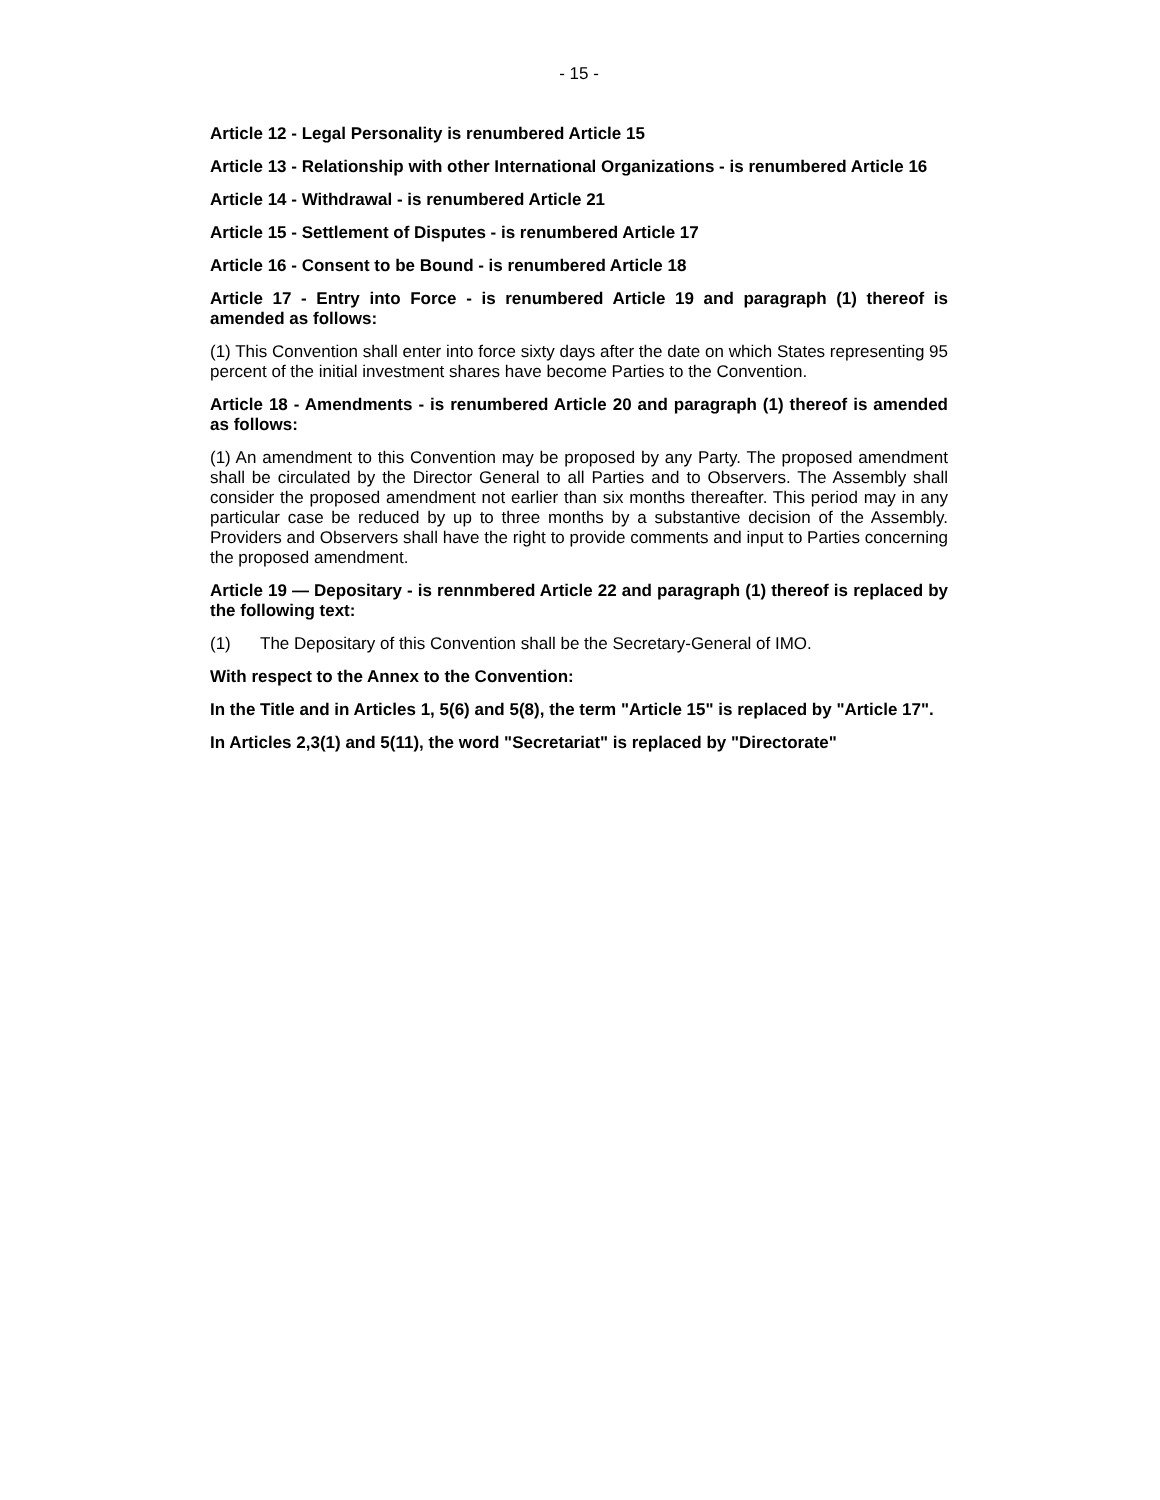- 15 -
Article 12 - Legal Personality is renumbered Article 15
Article 13 - Relationship with other International Organizations - is renumbered Article 16
Article 14 - Withdrawal - is renumbered Article 21
Article 15 - Settlement of Disputes - is renumbered Article 17
Article 16 - Consent to be Bound - is renumbered Article 18
Article 17 - Entry into Force - is renumbered Article 19 and paragraph (1) thereof is amended as follows:
(1) This Convention shall enter into force sixty days after the date on which States representing 95 percent of the initial investment shares have become Parties to the Convention.
Article 18 - Amendments - is renumbered Article 20 and paragraph (1) thereof is amended as follows:
(1) An amendment to this Convention may be proposed by any Party. The proposed amendment shall be circulated by the Director General to all Parties and to Observers. The Assembly shall consider the proposed amendment not earlier than six months thereafter. This period may in any particular case be reduced by up to three months by a substantive decision of the Assembly. Providers and Observers shall have the right to provide comments and input to Parties concerning the proposed amendment.
Article 19 — Depositary - is rennmbered Article 22 and paragraph (1) thereof is replaced by the following text:
(1) The Depositary of this Convention shall be the Secretary-General of IMO.
With respect to the Annex to the Convention:
In the Title and in Articles 1, 5(6) and 5(8), the term "Article 15" is replaced by "Article 17".
In Articles 2,3(1) and 5(11), the word "Secretariat" is replaced by "Directorate"